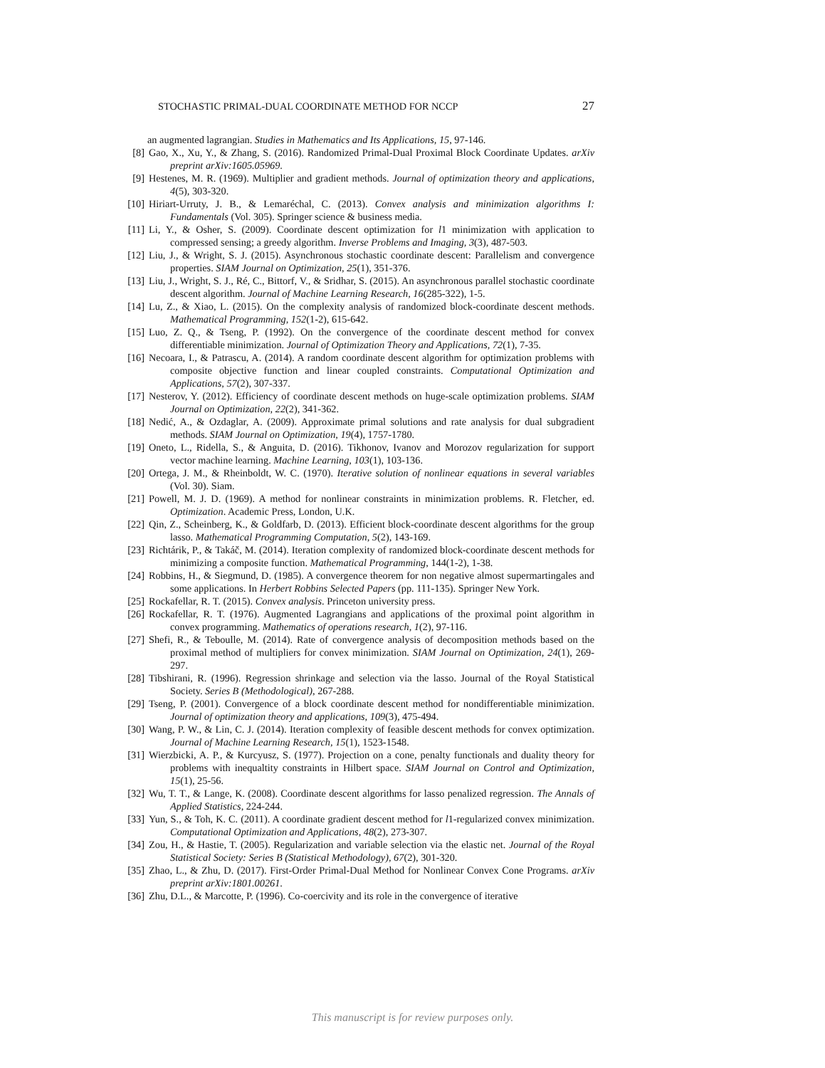STOCHASTIC PRIMAL-DUAL COORDINATE METHOD FOR NCCP 27
an augmented lagrangian. Studies in Mathematics and Its Applications, 15, 97-146.
[8] Gao, X., Xu, Y., & Zhang, S. (2016). Randomized Primal-Dual Proximal Block Coordinate Updates. arXiv preprint arXiv:1605.05969.
[9] Hestenes, M. R. (1969). Multiplier and gradient methods. Journal of optimization theory and applications, 4(5), 303-320.
[10] Hiriart-Urruty, J. B., & Lemaréchal, C. (2013). Convex analysis and minimization algorithms I: Fundamentals (Vol. 305). Springer science & business media.
[11] Li, Y., & Osher, S. (2009). Coordinate descent optimization for l1 minimization with application to compressed sensing; a greedy algorithm. Inverse Problems and Imaging, 3(3), 487-503.
[12] Liu, J., & Wright, S. J. (2015). Asynchronous stochastic coordinate descent: Parallelism and convergence properties. SIAM Journal on Optimization, 25(1), 351-376.
[13] Liu, J., Wright, S. J., Ré, C., Bittorf, V., & Sridhar, S. (2015). An asynchronous parallel stochastic coordinate descent algorithm. Journal of Machine Learning Research, 16(285-322), 1-5.
[14] Lu, Z., & Xiao, L. (2015). On the complexity analysis of randomized block-coordinate descent methods. Mathematical Programming, 152(1-2), 615-642.
[15] Luo, Z. Q., & Tseng, P. (1992). On the convergence of the coordinate descent method for convex differentiable minimization. Journal of Optimization Theory and Applications, 72(1), 7-35.
[16] Necoara, I., & Patrascu, A. (2014). A random coordinate descent algorithm for optimization problems with composite objective function and linear coupled constraints. Computational Optimization and Applications, 57(2), 307-337.
[17] Nesterov, Y. (2012). Efficiency of coordinate descent methods on huge-scale optimization problems. SIAM Journal on Optimization, 22(2), 341-362.
[18] Nedić, A., & Ozdaglar, A. (2009). Approximate primal solutions and rate analysis for dual subgradient methods. SIAM Journal on Optimization, 19(4), 1757-1780.
[19] Oneto, L., Ridella, S., & Anguita, D. (2016). Tikhonov, Ivanov and Morozov regularization for support vector machine learning. Machine Learning, 103(1), 103-136.
[20] Ortega, J. M., & Rheinboldt, W. C. (1970). Iterative solution of nonlinear equations in several variables (Vol. 30). Siam.
[21] Powell, M. J. D. (1969). A method for nonlinear constraints in minimization problems. R. Fletcher, ed. Optimization. Academic Press, London, U.K.
[22] Qin, Z., Scheinberg, K., & Goldfarb, D. (2013). Efficient block-coordinate descent algorithms for the group lasso. Mathematical Programming Computation, 5(2), 143-169.
[23] Richtárik, P., & Takáč, M. (2014). Iteration complexity of randomized block-coordinate descent methods for minimizing a composite function. Mathematical Programming, 144(1-2), 1-38.
[24] Robbins, H., & Siegmund, D. (1985). A convergence theorem for non negative almost supermartingales and some applications. In Herbert Robbins Selected Papers (pp. 111-135). Springer New York.
[25] Rockafellar, R. T. (2015). Convex analysis. Princeton university press.
[26] Rockafellar, R. T. (1976). Augmented Lagrangians and applications of the proximal point algorithm in convex programming. Mathematics of operations research, 1(2), 97-116.
[27] Shefi, R., & Teboulle, M. (2014). Rate of convergence analysis of decomposition methods based on the proximal method of multipliers for convex minimization. SIAM Journal on Optimization, 24(1), 269-297.
[28] Tibshirani, R. (1996). Regression shrinkage and selection via the lasso. Journal of the Royal Statistical Society. Series B (Methodological), 267-288.
[29] Tseng, P. (2001). Convergence of a block coordinate descent method for nondifferentiable minimization. Journal of optimization theory and applications, 109(3), 475-494.
[30] Wang, P. W., & Lin, C. J. (2014). Iteration complexity of feasible descent methods for convex optimization. Journal of Machine Learning Research, 15(1), 1523-1548.
[31] Wierzbicki, A. P., & Kurcyusz, S. (1977). Projection on a cone, penalty functionals and duality theory for problems with inequaltity constraints in Hilbert space. SIAM Journal on Control and Optimization, 15(1), 25-56.
[32] Wu, T. T., & Lange, K. (2008). Coordinate descent algorithms for lasso penalized regression. The Annals of Applied Statistics, 224-244.
[33] Yun, S., & Toh, K. C. (2011). A coordinate gradient descent method for l1-regularized convex minimization. Computational Optimization and Applications, 48(2), 273-307.
[34] Zou, H., & Hastie, T. (2005). Regularization and variable selection via the elastic net. Journal of the Royal Statistical Society: Series B (Statistical Methodology), 67(2), 301-320.
[35] Zhao, L., & Zhu, D. (2017). First-Order Primal-Dual Method for Nonlinear Convex Cone Programs. arXiv preprint arXiv:1801.00261.
[36] Zhu, D.L., & Marcotte, P. (1996). Co-coercivity and its role in the convergence of iterative
This manuscript is for review purposes only.